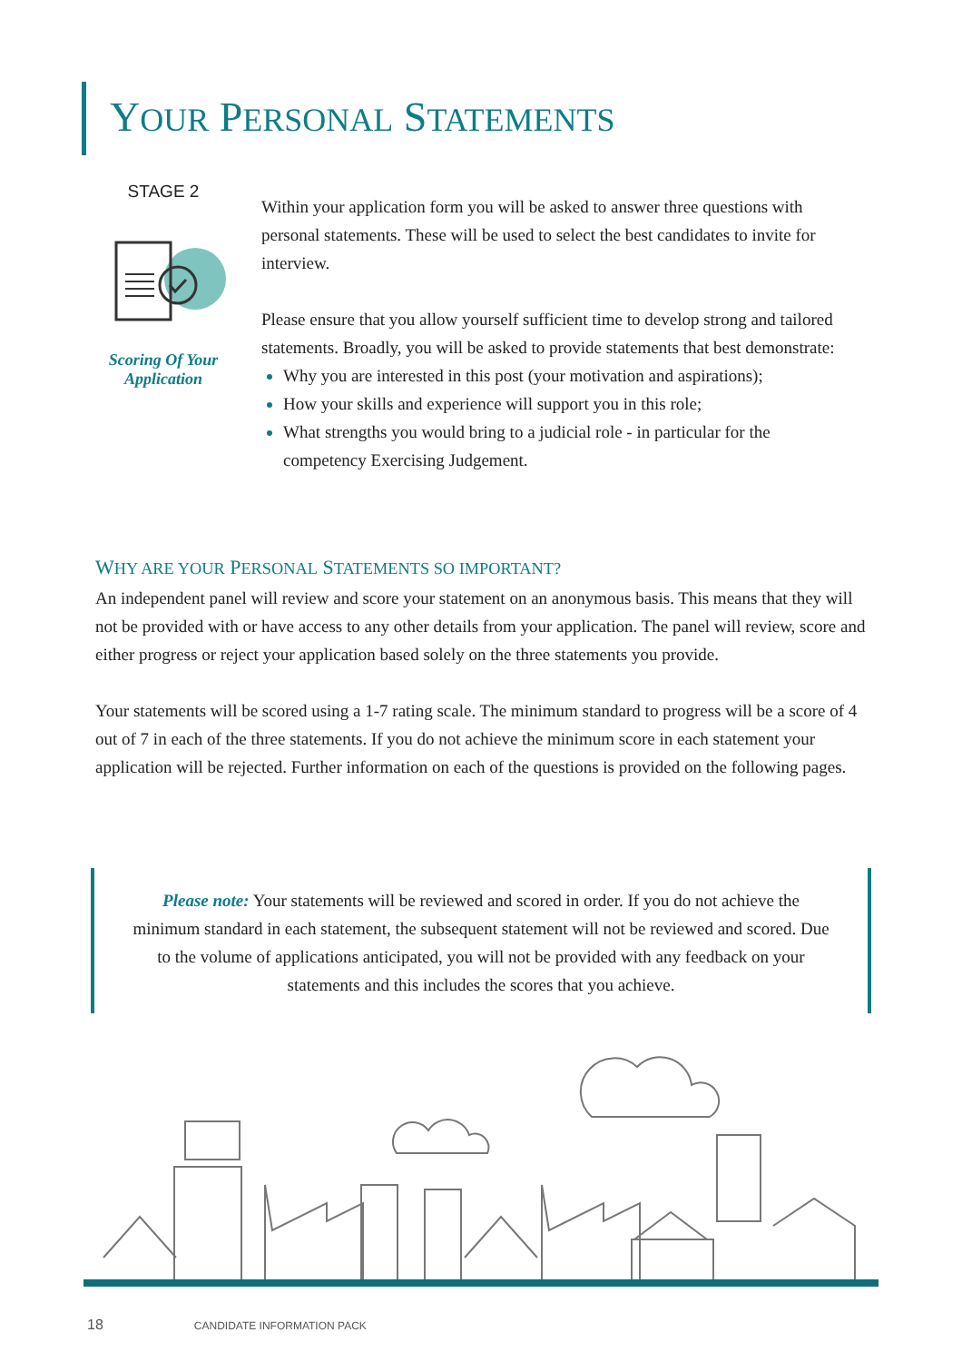YOUR PERSONAL STATEMENTS
STAGE 2
Scoring Of Your
Application
Within your application form you will be asked to answer three questions with personal statements. These will be used to select the best candidates to invite for interview.
Please ensure that you allow yourself sufficient time to develop strong and tailored statements. Broadly, you will be asked to provide statements that best demonstrate:
Why you are interested in this post (your motivation and aspirations);
How your skills and experience will support you in this role;
What strengths you would bring to a judicial role - in particular for the competency Exercising Judgement.
WHY ARE YOUR PERSONAL STATEMENTS SO IMPORTANT?
An independent panel will review and score your statement on an anonymous basis. This means that they will not be provided with or have access to any other details from your application. The panel will review, score and either progress or reject your application based solely on the three statements you provide.
Your statements will be scored using a 1-7 rating scale. The minimum standard to progress will be a score of 4 out of 7 in each of the three statements. If you do not achieve the minimum score in each statement your application will be rejected. Further information on each of the questions is provided on the following pages.
Please note: Your statements will be reviewed and scored in order. If you do not achieve the minimum standard in each statement, the subsequent statement will not be reviewed and scored. Due to the volume of applications anticipated, you will not be provided with any feedback on your statements and this includes the scores that you achieve.
18 CANDIDATE INFORMATION PACK